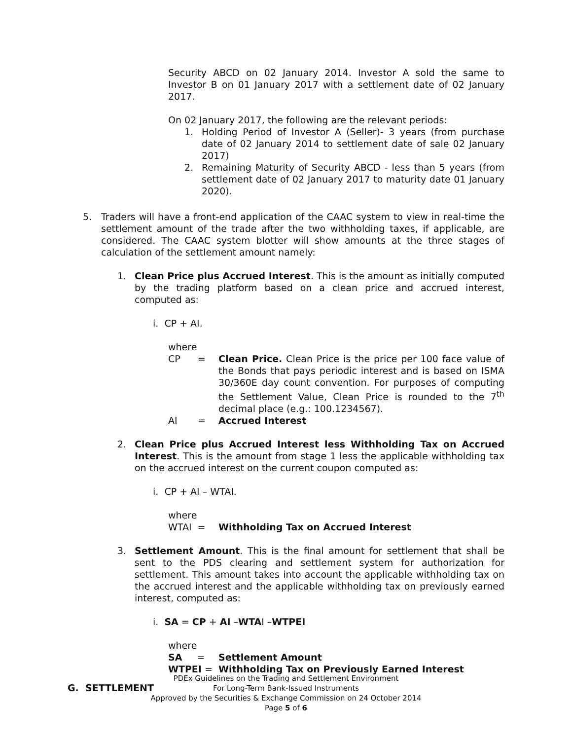Security ABCD on 02 January 2014. Investor A sold the same to Investor B on 01 January 2017 with a settlement date of 02 January 2017.
On 02 January 2017, the following are the relevant periods:
1. Holding Period of Investor A (Seller)- 3 years (from purchase date of 02 January 2014 to settlement date of sale 02 January 2017)
2. Remaining Maturity of Security ABCD - less than 5 years (from settlement date of 02 January 2017 to maturity date 01 January 2020).
5. Traders will have a front-end application of the CAAC system to view in real-time the settlement amount of the trade after the two withholding taxes, if applicable, are considered. The CAAC system blotter will show amounts at the three stages of calculation of the settlement amount namely:
1. Clean Price plus Accrued Interest. This is the amount as initially computed by the trading platform based on a clean price and accrued interest, computed as:
i. CP + AI.
where
| CP | = | Clean Price. Clean Price is the price per 100 face value of the Bonds that pays periodic interest and is based on ISMA 30/360E day count convention. For purposes of computing the Settlement Value, Clean Price is rounded to the 7<sup>th</sup> decimal place (e.g.: 100.1234567). |
| AI | = | Accrued Interest |
2. Clean Price plus Accrued Interest less Withholding Tax on Accrued Interest. This is the amount from stage 1 less the applicable withholding tax on the accrued interest on the current coupon computed as:
i. CP + AI – WTAI.
where
| WTAI = | Withholding Tax on Accrued Interest |
3. Settlement Amount. This is the final amount for settlement that shall be sent to the PDS clearing and settlement system for authorization for settlement. This amount takes into account the applicable withholding tax on the accrued interest and the applicable withholding tax on previously earned interest, computed as:
i. SA = CP + AI –WTAI –WTPEI
where
| SA = | Settlement Amount |
| WTPEI = | Withholding Tax on Previously Earned Interest |
G. SETTLEMENT
PDEx Guidelines on the Trading and Settlement Environment
For Long-Term Bank-Issued Instruments
Approved by the Securities & Exchange Commission on 24 October 2014
Page 5 of 6